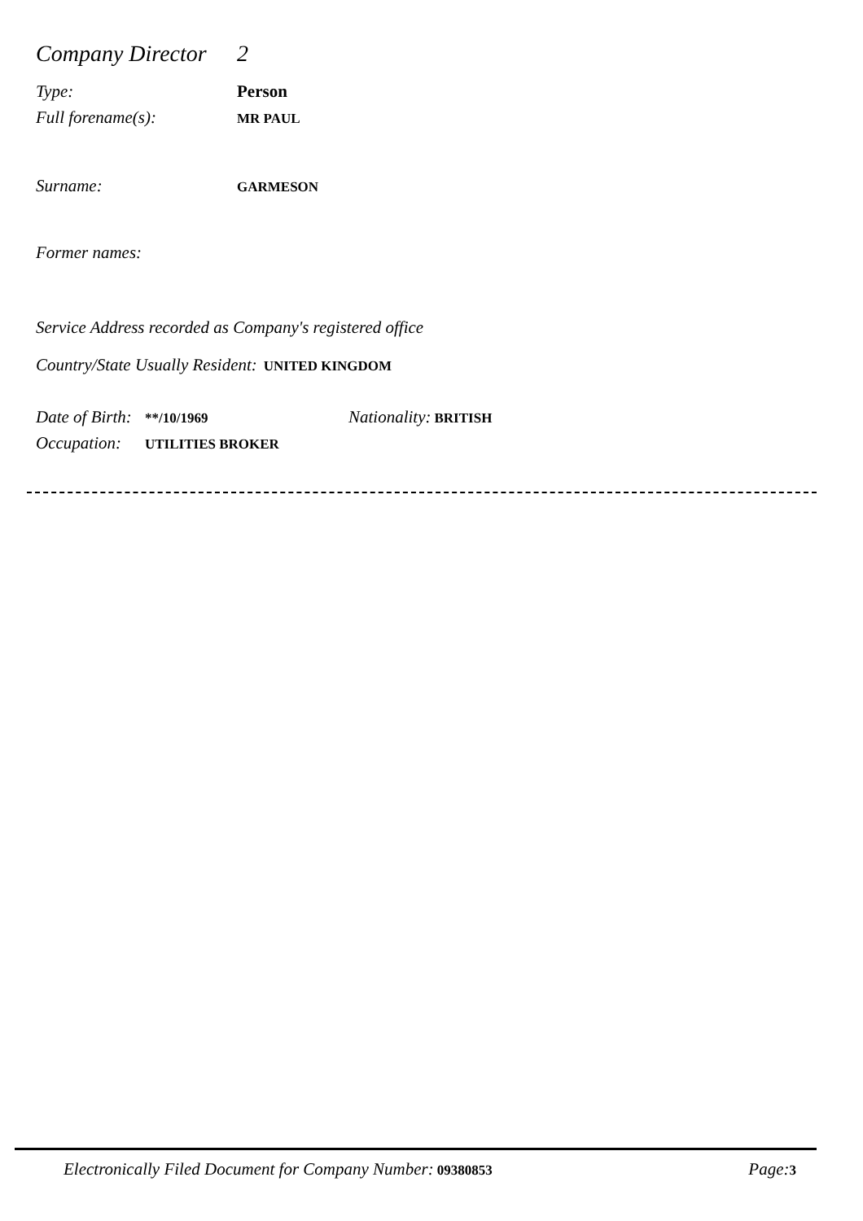Company Director 2
Type: Person
Full forename(s): MR PAUL
Surname: GARMESON
Former names:
Service Address recorded as Company's registered office
Country/State Usually Resident: UNITED KINGDOM
Date of Birth: **/10/1969 Nationality: BRITISH
Occupation: UTILITIES BROKER
Electronically Filed Document for Company Number: 09380853 Page: 3